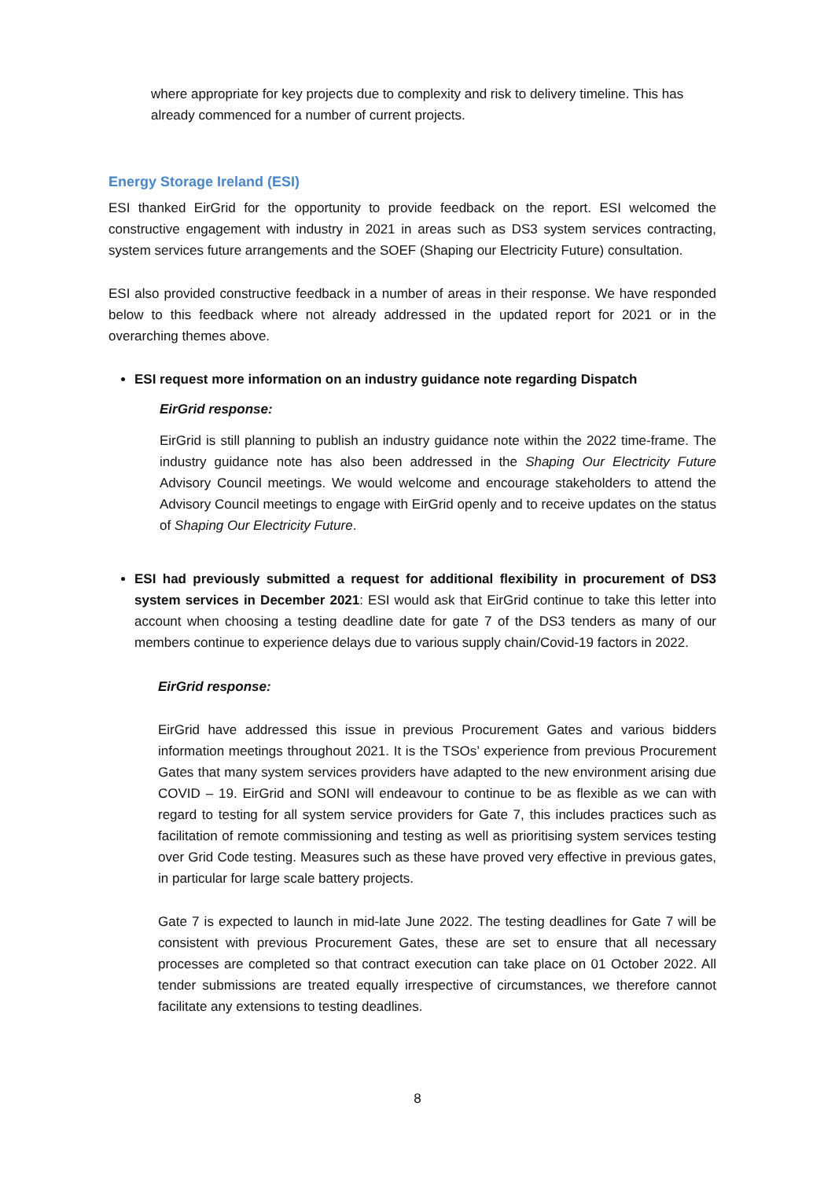where appropriate for key projects due to complexity and risk to delivery timeline. This has already commenced for a number of current projects.
Energy Storage Ireland (ESI)
ESI thanked EirGrid for the opportunity to provide feedback on the report. ESI welcomed the constructive engagement with industry in 2021 in areas such as DS3 system services contracting, system services future arrangements and the SOEF (Shaping our Electricity Future) consultation.
ESI also provided constructive feedback in a number of areas in their response. We have responded below to this feedback where not already addressed in the updated report for 2021 or in the overarching themes above.
ESI request more information on an industry guidance note regarding Dispatch
EirGrid response:
EirGrid is still planning to publish an industry guidance note within the 2022 time-frame. The industry guidance note has also been addressed in the Shaping Our Electricity Future Advisory Council meetings. We would welcome and encourage stakeholders to attend the Advisory Council meetings to engage with EirGrid openly and to receive updates on the status of Shaping Our Electricity Future.
ESI had previously submitted a request for additional flexibility in procurement of DS3 system services in December 2021: ESI would ask that EirGrid continue to take this letter into account when choosing a testing deadline date for gate 7 of the DS3 tenders as many of our members continue to experience delays due to various supply chain/Covid-19 factors in 2022.
EirGrid response:
EirGrid have addressed this issue in previous Procurement Gates and various bidders information meetings throughout 2021. It is the TSOs’ experience from previous Procurement Gates that many system services providers have adapted to the new environment arising due COVID – 19. EirGrid and SONI will endeavour to continue to be as flexible as we can with regard to testing for all system service providers for Gate 7, this includes practices such as facilitation of remote commissioning and testing as well as prioritising system services testing over Grid Code testing. Measures such as these have proved very effective in previous gates, in particular for large scale battery projects.
Gate 7 is expected to launch in mid-late June 2022. The testing deadlines for Gate 7 will be consistent with previous Procurement Gates, these are set to ensure that all necessary processes are completed so that contract execution can take place on 01 October 2022. All tender submissions are treated equally irrespective of circumstances, we therefore cannot facilitate any extensions to testing deadlines.
8